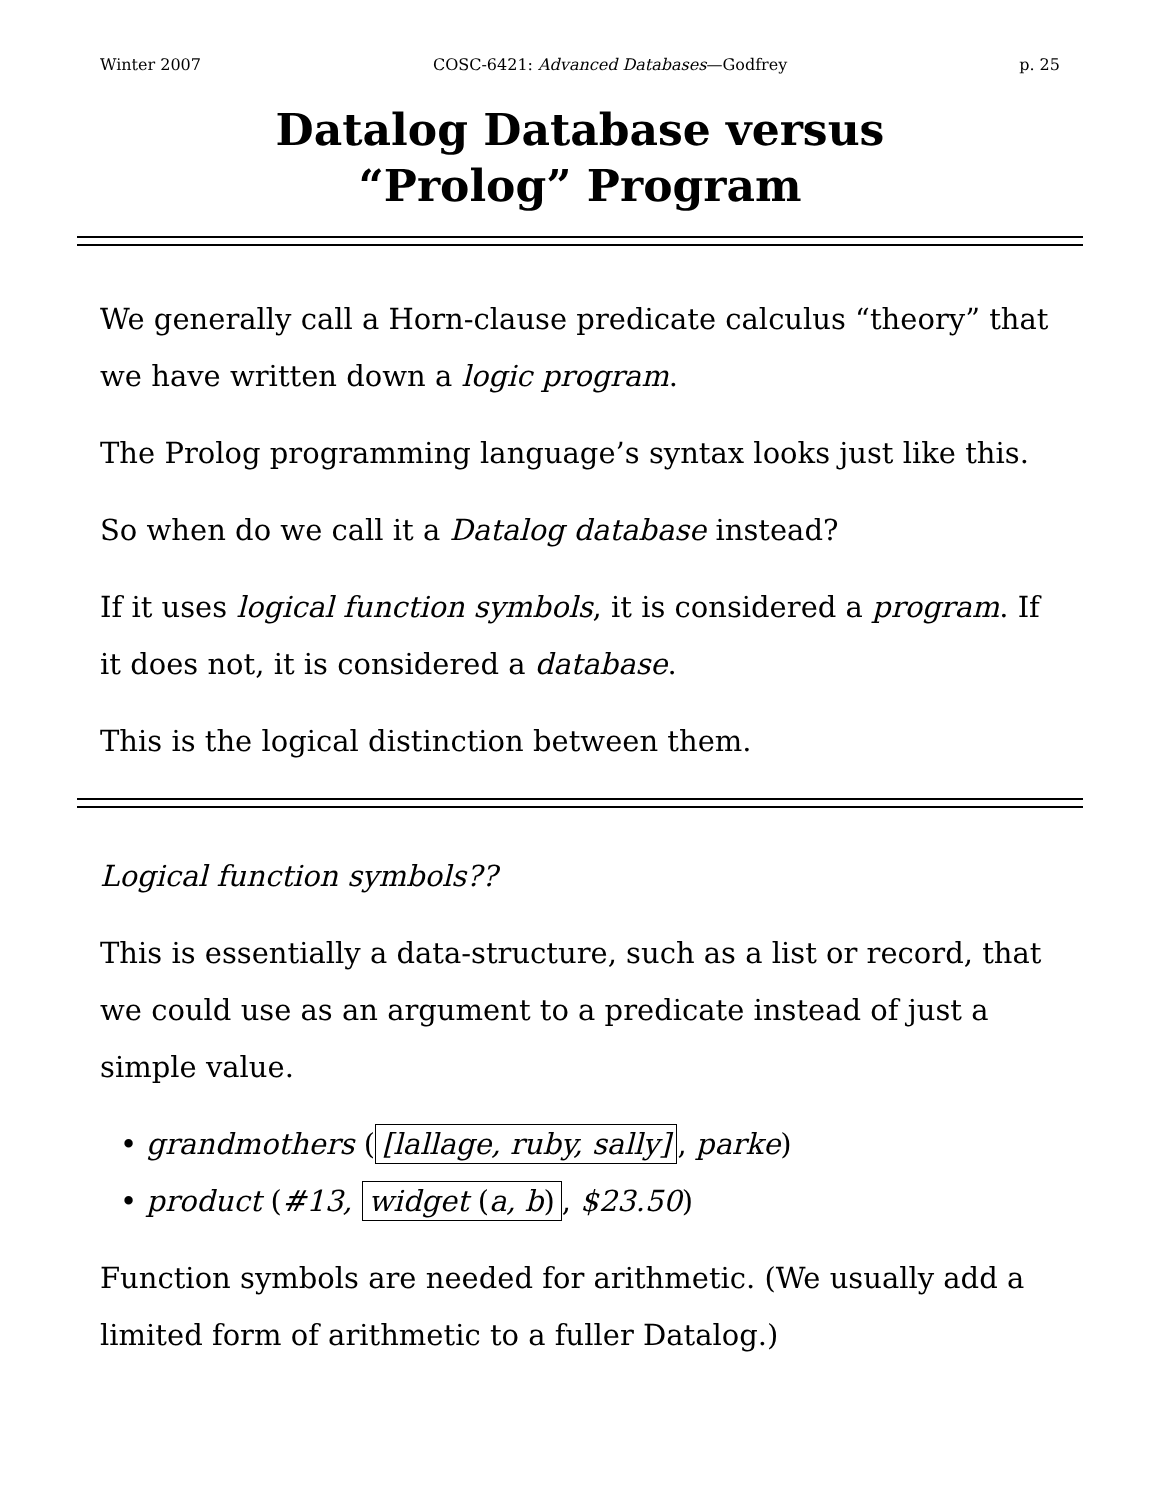Winter 2007 COSC-6421: Advanced Databases—Godfrey p. 25
Datalog Database versus
“Prolog” Program
We generally call a Horn-clause predicate calculus “theory” that we have written down a logic program.
The Prolog programming language’s syntax looks just like this.
So when do we call it a Datalog database instead?
If it uses logical function symbols, it is considered a program. If it does not, it is considered a database.
This is the logical distinction between them.
Logical function symbols??
This is essentially a data-structure, such as a list or record, that we could use as an argument to a predicate instead of just a simple value.
• grandmothers ([lallage, ruby, sally], parke)
• product (#13, widget (a, b), $23.50)
Function symbols are needed for arithmetic. (We usually add a limited form of arithmetic to a fuller Datalog.)